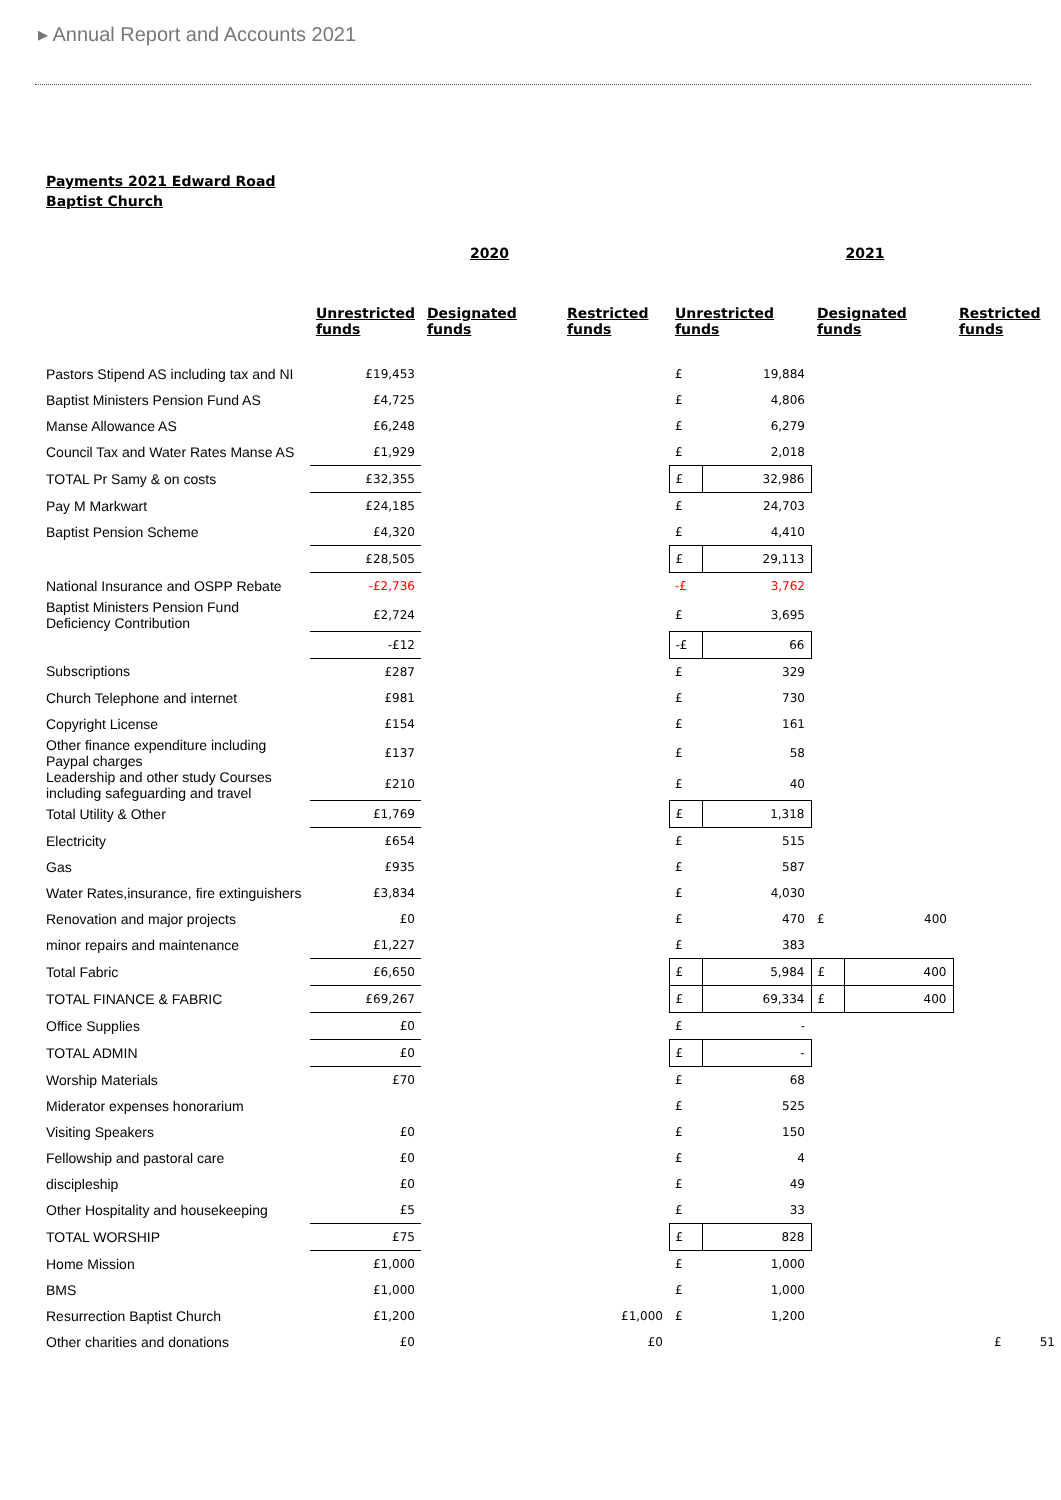▸ Annual Report and Accounts 2021
Payments 2021 Edward Road Baptist Church
| | 2020 | | | 2021 | | | | |
| --- | --- | --- | --- | --- | --- | --- | --- | --- |
| | Unrestricted funds | Designated funds | Restricted funds | Unrestricted funds | | Designated funds | | Restricted funds |
| Pastors Stipend AS including tax and NI | £19,453 | | | £ | 19,884 | | | |
| Baptist Ministers Pension Fund AS | £4,725 | | | £ | 4,806 | | | |
| Manse Allowance AS | £6,248 | | | £ | 6,279 | | | |
| Council Tax and Water Rates Manse AS | £1,929 | | | £ | 2,018 | | | |
| TOTAL Pr Samy & on costs | £32,355 | | | £ | 32,986 | | | |
| Pay M Markwart | £24,185 | | | £ | 24,703 | | | |
| Baptist Pension Scheme | £4,320 | | | £ | 4,410 | | | |
| | £28,505 | | | £ | 29,113 | | | |
| National Insurance and OSPP Rebate | -£2,736 | | | -£ | 3,762 | | | |
| Baptist Ministers Pension Fund Deficiency Contribution | £2,724 | | | £ | 3,695 | | | |
| | -£12 | | | -£ | 66 | | | |
| Subscriptions | £287 | | | £ | 329 | | | |
| Church Telephone and internet | £981 | | | £ | 730 | | | |
| Copyright License | £154 | | | £ | 161 | | | |
| Other finance expenditure including Paypal charges | £137 | | | £ | 58 | | | |
| Leadership and other study Courses including safeguarding and travel | £210 | | | £ | 40 | | | |
| Total Utility & Other | £1,769 | | | £ | 1,318 | | | |
| Electricity | £654 | | | £ | 515 | | | |
| Gas | £935 | | | £ | 587 | | | |
| Water Rates,insurance, fire extinguishers | £3,834 | | | £ | 4,030 | | | |
| Renovation and major projects | £0 | | | £ | 470 | £ | 400 | |
| minor repairs and maintenance | £1,227 | | | £ | 383 | | | |
| Total Fabric | £6,650 | | | £ | 5,984 | £ | 400 | |
| TOTAL FINANCE & FABRIC | £69,267 | | | £ | 69,334 | £ | 400 | |
| Office Supplies | £0 | | | £ | - | | | |
| TOTAL ADMIN | £0 | | | £ | - | | | |
| Worship Materials | £70 | | | £ | 68 | | | |
| Miderator expenses honorarium | | | | £ | 525 | | | |
| Visiting Speakers | £0 | | | £ | 150 | | | |
| Fellowship and pastoral care | £0 | | | £ | 4 | | | |
| discipleship | £0 | | | £ | 49 | | | |
| Other Hospitality and housekeeping | £5 | | | £ | 33 | | | |
| TOTAL WORSHIP | £75 | | | £ | 828 | | | |
| Home Mission | £1,000 | | | £ | 1,000 | | | |
| BMS | £1,000 | | | £ | 1,000 | | | |
| Resurrection Baptist Church | £1,200 | | £1,000 | £ | 1,200 | | | |
| Other charities and donations | £0 | | £0 | | | | | £ 51 |